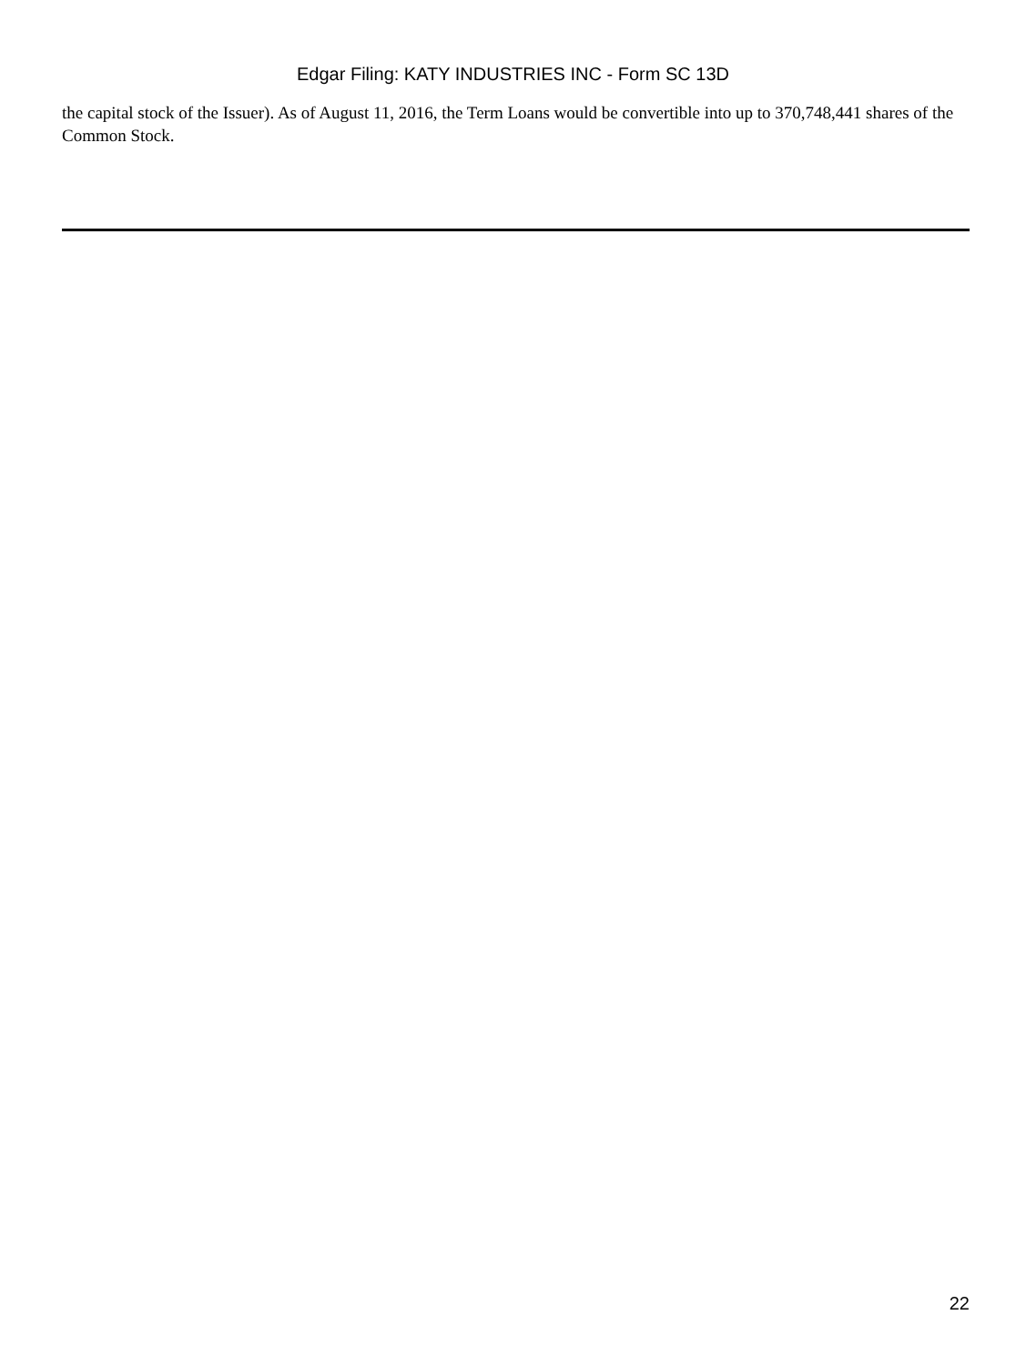Edgar Filing: KATY INDUSTRIES INC - Form SC 13D
the capital stock of the Issuer). As of August 11, 2016, the Term Loans would be convertible into up to 370,748,441 shares of the Common Stock.
22